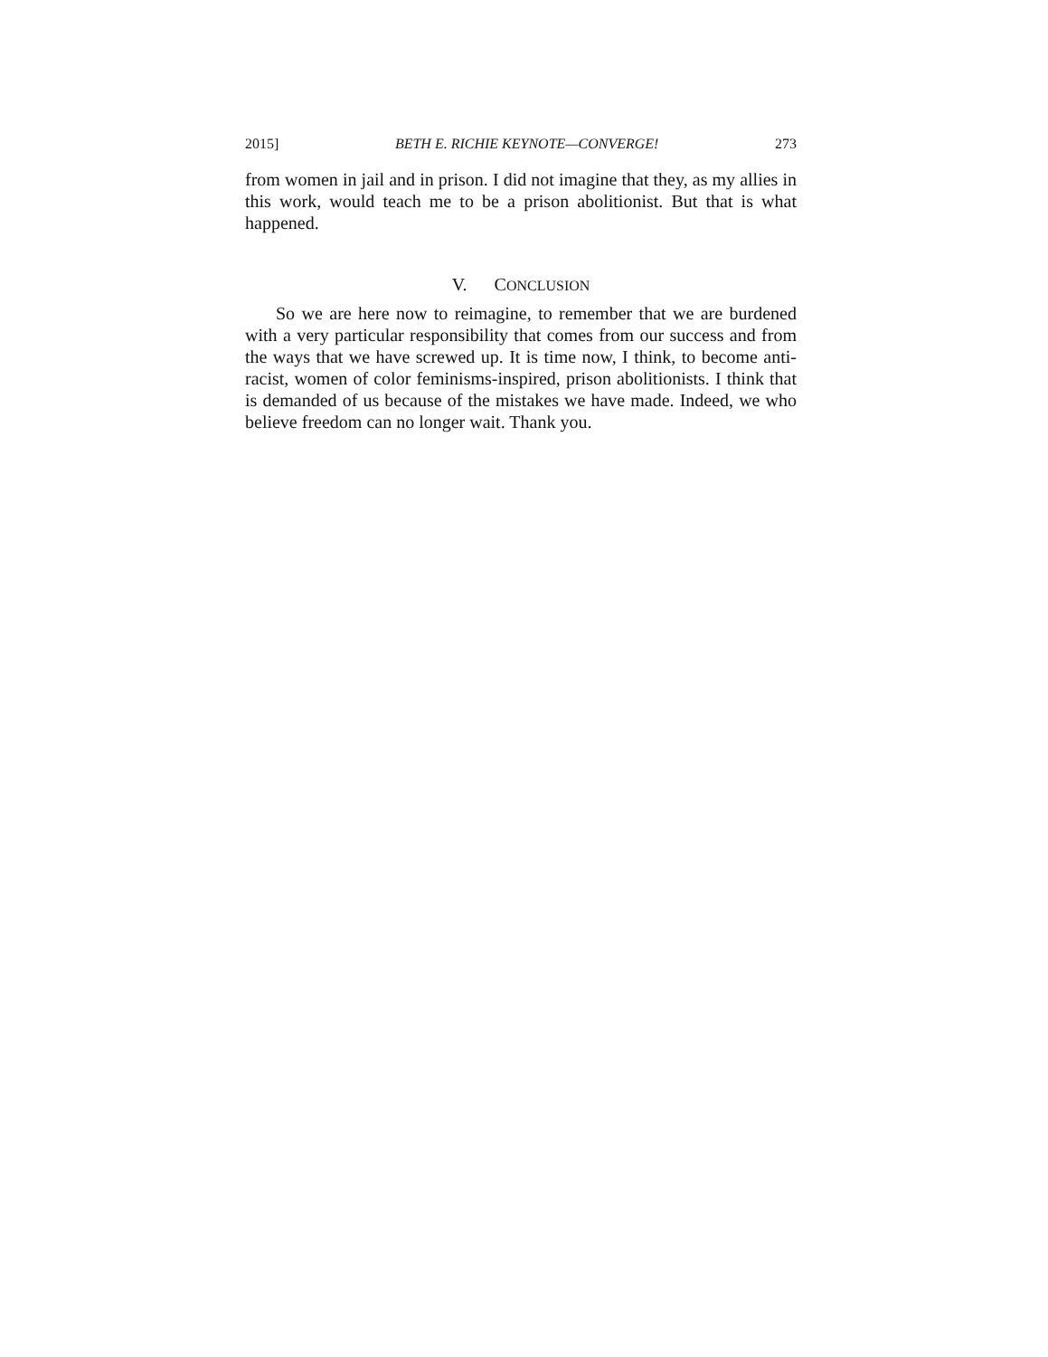2015] BETH E. RICHIE KEYNOTE—CONVERGE! 273
from women in jail and in prison. I did not imagine that they, as my allies in this work, would teach me to be a prison abolitionist. But that is what happened.
V. CONCLUSION
So we are here now to reimagine, to remember that we are burdened with a very particular responsibility that comes from our success and from the ways that we have screwed up. It is time now, I think, to become anti-racist, women of color feminisms-inspired, prison abolitionists. I think that is demanded of us because of the mistakes we have made. Indeed, we who believe freedom can no longer wait. Thank you.